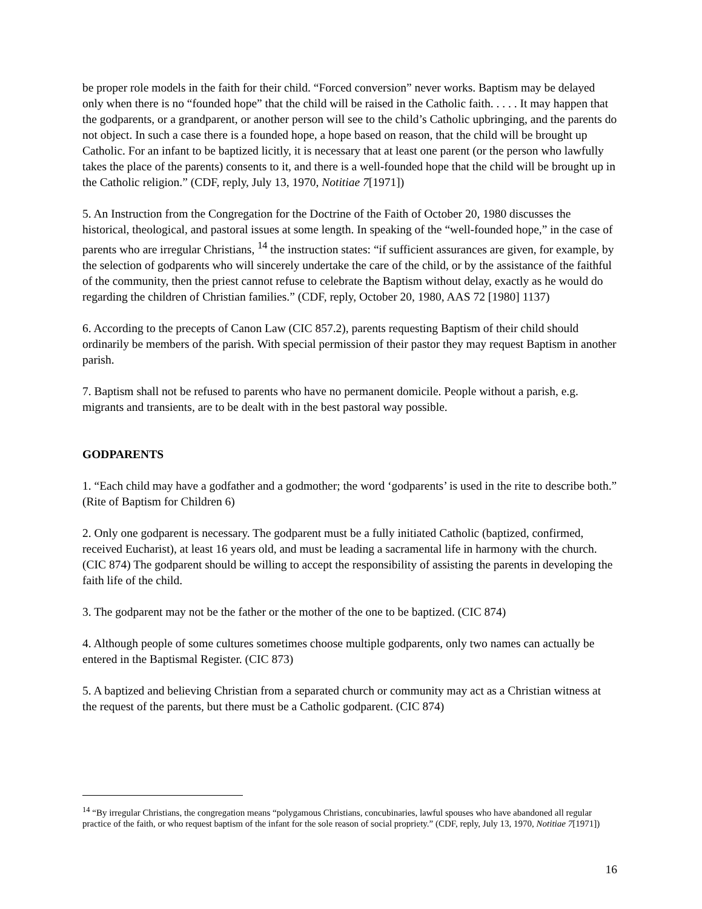be proper role models in the faith for their child. “Forced conversion” never works. Baptism may be delayed only when there is no “founded hope” that the child will be raised in the Catholic faith. . . . . It may happen that the godparents, or a grandparent, or another person will see to the child’s Catholic upbringing, and the parents do not object. In such a case there is a founded hope, a hope based on reason, that the child will be brought up Catholic. For an infant to be baptized licitly, it is necessary that at least one parent (or the person who lawfully takes the place of the parents) consents to it, and there is a well-founded hope that the child will be brought up in the Catholic religion.” (CDF, reply, July 13, 1970, Notitiae 7[1971])
5. An Instruction from the Congregation for the Doctrine of the Faith of October 20, 1980 discusses the historical, theological, and pastoral issues at some length. In speaking of the “well-founded hope,” in the case of parents who are irregular Christians, <sup>14</sup> the instruction states: “if sufficient assurances are given, for example, by the selection of godparents who will sincerely undertake the care of the child, or by the assistance of the faithful of the community, then the priest cannot refuse to celebrate the Baptism without delay, exactly as he would do regarding the children of Christian families.” (CDF, reply, October 20, 1980, AAS 72 [1980] 1137)
6. According to the precepts of Canon Law (CIC 857.2), parents requesting Baptism of their child should ordinarily be members of the parish. With special permission of their pastor they may request Baptism in another parish.
7. Baptism shall not be refused to parents who have no permanent domicile. People without a parish, e.g. migrants and transients, are to be dealt with in the best pastoral way possible.
GODPARENTS
1. “Each child may have a godfather and a godmother; the word ‘godparents’ is used in the rite to describe both.” (Rite of Baptism for Children 6)
2. Only one godparent is necessary. The godparent must be a fully initiated Catholic (baptized, confirmed, received Eucharist), at least 16 years old, and must be leading a sacramental life in harmony with the church. (CIC 874) The godparent should be willing to accept the responsibility of assisting the parents in developing the faith life of the child.
3. The godparent may not be the father or the mother of the one to be baptized. (CIC 874)
4. Although people of some cultures sometimes choose multiple godparents, only two names can actually be entered in the Baptismal Register. (CIC 873)
5. A baptized and believing Christian from a separated church or community may act as a Christian witness at the request of the parents, but there must be a Catholic godparent. (CIC 874)
<sup>14</sup> “By irregular Christians, the congregation means “polygamous Christians, concubinaries, lawful spouses who have abandoned all regular practice of the faith, or who request baptism of the infant for the sole reason of social propriety.” (CDF, reply, July 13, 1970, Notitiae 7[1971])
16